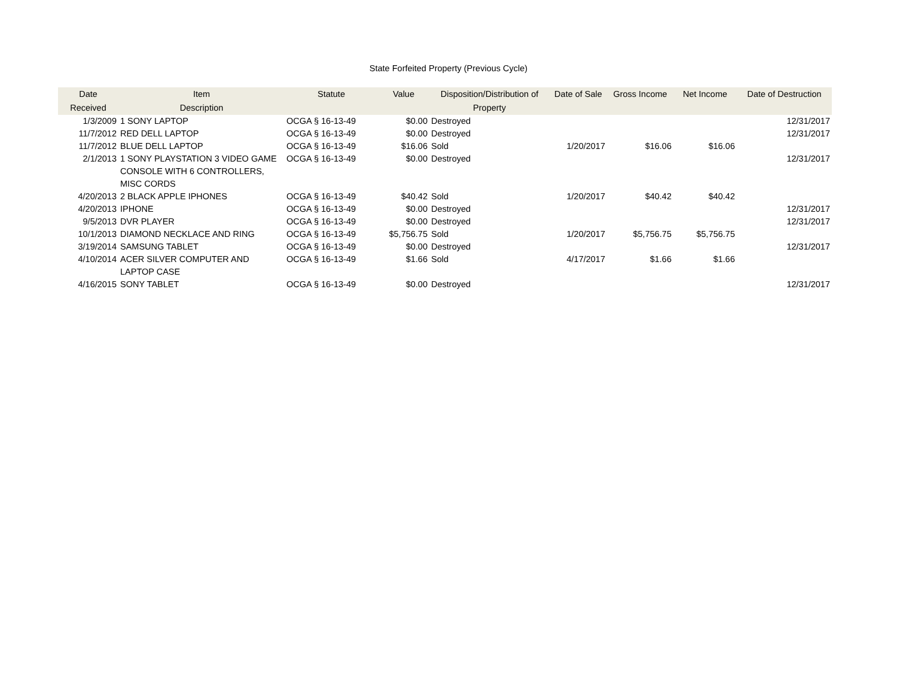State Forfeited Property (Previous Cycle)
| Date Received | Item Description | Statute | Value | Disposition/Distribution of Property | Date of Sale | Gross Income | Net Income | Date of Destruction |
| --- | --- | --- | --- | --- | --- | --- | --- | --- |
| 1/3/2009 | 1 SONY LAPTOP | OCGA § 16-13-49 | $0.00 | Destroyed | | | | 12/31/2017 |
| 11/7/2012 | RED DELL LAPTOP | OCGA § 16-13-49 | $0.00 | Destroyed | | | | 12/31/2017 |
| 11/7/2012 | BLUE DELL LAPTOP | OCGA § 16-13-49 | $16.06 | Sold | 1/20/2017 | $16.06 | $16.06 | |
| 2/1/2013 | 1 SONY PLAYSTATION 3 VIDEO GAME CONSOLE WITH 6 CONTROLLERS, MISC CORDS | OCGA § 16-13-49 | $0.00 | Destroyed | | | | 12/31/2017 |
| 4/20/2013 | 2 BLACK APPLE IPHONES | OCGA § 16-13-49 | $40.42 | Sold | 1/20/2017 | $40.42 | $40.42 | |
| 4/20/2013 | IPHONE | OCGA § 16-13-49 | $0.00 | Destroyed | | | | 12/31/2017 |
| 9/5/2013 | DVR PLAYER | OCGA § 16-13-49 | $0.00 | Destroyed | | | | 12/31/2017 |
| 10/1/2013 | DIAMOND NECKLACE AND RING | OCGA § 16-13-49 | $5,756.75 | Sold | 1/20/2017 | $5,756.75 | $5,756.75 | |
| 3/19/2014 | SAMSUNG TABLET | OCGA § 16-13-49 | $0.00 | Destroyed | | | | 12/31/2017 |
| 4/10/2014 | ACER SILVER COMPUTER AND LAPTOP CASE | OCGA § 16-13-49 | $1.66 | Sold | 4/17/2017 | $1.66 | $1.66 | |
| 4/16/2015 | SONY TABLET | OCGA § 16-13-49 | $0.00 | Destroyed | | | | 12/31/2017 |